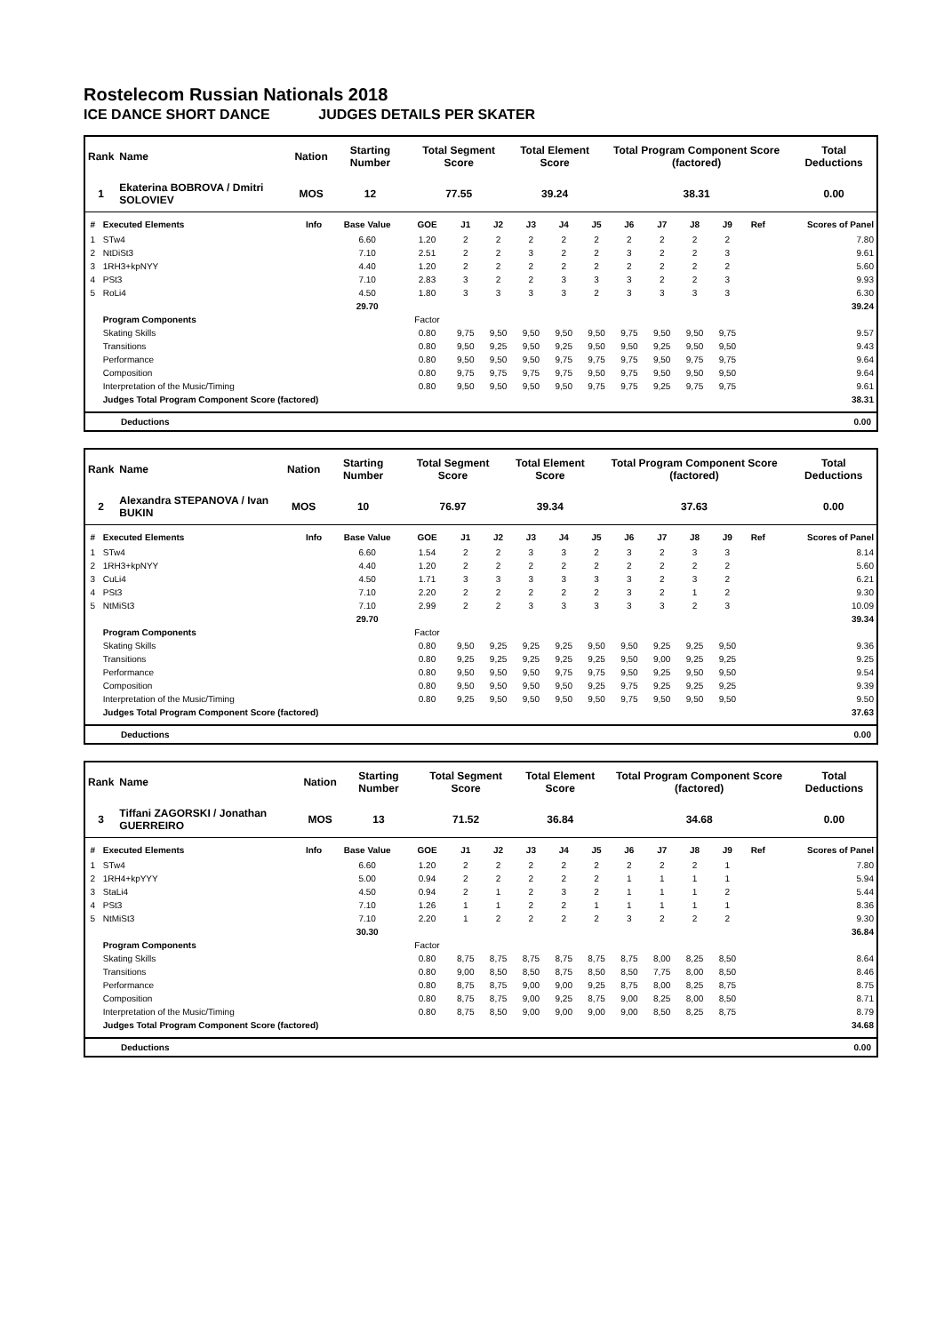Rostelecom Russian Nationals 2018
ICE DANCE SHORT DANCE JUDGES DETAILS PER SKATER
| Rank | Name | Nation | Starting Number | Total Segment Score | Total Element Score | Total Program Component Score (factored) | Total Deductions |
| --- | --- | --- | --- | --- | --- | --- | --- |
| 1 | Ekaterina BOBROVA / Dmitri SOLOVIEV | MOS | 12 | 77.55 | 39.24 | 38.31 | 0.00 |
| # | Executed Elements | Info | Base Value | GOE | J1 | J2 | J3 | J4 | J5 | J6 | J7 | J8 | J9 | Ref | Scores of Panel |
| --- | --- | --- | --- | --- | --- | --- | --- | --- | --- | --- | --- | --- | --- | --- | --- |
| 1 | STw4 | | 6.60 | 1.20 | 2 | 2 | 2 | 2 | 2 | 2 | 2 | 2 | 2 | | 7.80 |
| 2 | NtDiSt3 | | 7.10 | 2.51 | 2 | 2 | 3 | 2 | 2 | 3 | 2 | 2 | 3 | | 9.61 |
| 3 | 1RH3+kpNYY | | 4.40 | 1.20 | 2 | 2 | 2 | 2 | 2 | 2 | 2 | 2 | 2 | | 5.60 |
| 4 | PSt3 | | 7.10 | 2.83 | 3 | 2 | 2 | 3 | 3 | 3 | 2 | 2 | 3 | | 9.93 |
| 5 | RoLi4 | | 4.50 | 1.80 | 3 | 3 | 3 | 3 | 2 | 3 | 3 | 3 | 3 | | 6.30 |
| | | | 29.70 | | | | | | | | | | | | 39.24 |
| | Program Components | | | Factor | | | | | | | | | | | |
| | Skating Skills | | | 0.80 | 9,75 | 9,50 | 9,50 | 9,50 | 9,50 | 9,75 | 9,50 | 9,50 | 9,75 | | 9.57 |
| | Transitions | | | 0.80 | 9,50 | 9,25 | 9,50 | 9,25 | 9,50 | 9,50 | 9,25 | 9,50 | 9,50 | | 9.43 |
| | Performance | | | 0.80 | 9,50 | 9,50 | 9,50 | 9,75 | 9,75 | 9,75 | 9,50 | 9,75 | 9,75 | | 9.64 |
| | Composition | | | 0.80 | 9,75 | 9,75 | 9,75 | 9,75 | 9,50 | 9,75 | 9,50 | 9,50 | 9,50 | | 9.64 |
| | Interpretation of the Music/Timing | | | 0.80 | 9,50 | 9,50 | 9,50 | 9,50 | 9,75 | 9,75 | 9,25 | 9,75 | 9,75 | | 9.61 |
| | Judges Total Program Component Score (factored) | | | | | | | | | | | | | | 38.31 |
Deductions 0.00
| Rank | Name | Nation | Starting Number | Total Segment Score | Total Element Score | Total Program Component Score (factored) | Total Deductions |
| --- | --- | --- | --- | --- | --- | --- | --- |
| 2 | Alexandra STEPANOVA / Ivan BUKIN | MOS | 10 | 76.97 | 39.34 | 37.63 | 0.00 |
| # | Executed Elements | Info | Base Value | GOE | J1 | J2 | J3 | J4 | J5 | J6 | J7 | J8 | J9 | Ref | Scores of Panel |
| --- | --- | --- | --- | --- | --- | --- | --- | --- | --- | --- | --- | --- | --- | --- | --- |
| 1 | STw4 | | 6.60 | 1.54 | 2 | 2 | 3 | 3 | 2 | 3 | 2 | 3 | 3 | | 8.14 |
| 2 | 1RH3+kpNYY | | 4.40 | 1.20 | 2 | 2 | 2 | 2 | 2 | 2 | 2 | 2 | 2 | | 5.60 |
| 3 | CuLi4 | | 4.50 | 1.71 | 3 | 3 | 3 | 3 | 3 | 3 | 2 | 3 | 2 | | 6.21 |
| 4 | PSt3 | | 7.10 | 2.20 | 2 | 2 | 2 | 2 | 2 | 3 | 2 | 1 | 2 | | 9.30 |
| 5 | NtMiSt3 | | 7.10 | 2.99 | 2 | 2 | 3 | 3 | 3 | 3 | 3 | 2 | 3 | | 10.09 |
| | | | 29.70 | | | | | | | | | | | | 39.34 |
| | Program Components | | | Factor | | | | | | | | | | | |
| | Skating Skills | | | 0.80 | 9,50 | 9,25 | 9,25 | 9,25 | 9,50 | 9,50 | 9,25 | 9,25 | 9,50 | | 9.36 |
| | Transitions | | | 0.80 | 9,25 | 9,25 | 9,25 | 9,25 | 9,25 | 9,50 | 9,00 | 9,25 | 9,25 | | 9.25 |
| | Performance | | | 0.80 | 9,50 | 9,50 | 9,50 | 9,75 | 9,75 | 9,50 | 9,25 | 9,50 | 9,50 | | 9.54 |
| | Composition | | | 0.80 | 9,50 | 9,50 | 9,50 | 9,50 | 9,25 | 9,75 | 9,25 | 9,25 | 9,25 | | 9.39 |
| | Interpretation of the Music/Timing | | | 0.80 | 9,25 | 9,50 | 9,50 | 9,50 | 9,50 | 9,75 | 9,50 | 9,50 | 9,50 | | 9.50 |
| | Judges Total Program Component Score (factored) | | | | | | | | | | | | | | 37.63 |
Deductions 0.00
| Rank | Name | Nation | Starting Number | Total Segment Score | Total Element Score | Total Program Component Score (factored) | Total Deductions |
| --- | --- | --- | --- | --- | --- | --- | --- |
| 3 | Tiffani ZAGORSKI / Jonathan GUERREIRO | MOS | 13 | 71.52 | 36.84 | 34.68 | 0.00 |
| # | Executed Elements | Info | Base Value | GOE | J1 | J2 | J3 | J4 | J5 | J6 | J7 | J8 | J9 | Ref | Scores of Panel |
| --- | --- | --- | --- | --- | --- | --- | --- | --- | --- | --- | --- | --- | --- | --- | --- |
| 1 | STw4 | | 6.60 | 1.20 | 2 | 2 | 2 | 2 | 2 | 2 | 2 | 2 | 1 | | 7.80 |
| 2 | 1RH4+kpYYY | | 5.00 | 0.94 | 2 | 2 | 2 | 2 | 2 | 1 | 1 | 1 | 1 | | 5.94 |
| 3 | StaLi4 | | 4.50 | 0.94 | 2 | 1 | 2 | 3 | 2 | 1 | 1 | 1 | 2 | | 5.44 |
| 4 | PSt3 | | 7.10 | 1.26 | 1 | 1 | 2 | 2 | 1 | 1 | 1 | 1 | 1 | | 8.36 |
| 5 | NtMiSt3 | | 7.10 | 2.20 | 1 | 2 | 2 | 2 | 2 | 3 | 2 | 2 | 2 | | 9.30 |
| | | | 30.30 | | | | | | | | | | | | 36.84 |
| | Program Components | | | Factor | | | | | | | | | | | |
| | Skating Skills | | | 0.80 | 8,75 | 8,75 | 8,75 | 8,75 | 8,75 | 8,75 | 8,00 | 8,25 | 8,50 | | 8.64 |
| | Transitions | | | 0.80 | 9,00 | 8,50 | 8,50 | 8,75 | 8,50 | 8,50 | 7,75 | 8,00 | 8,50 | | 8.46 |
| | Performance | | | 0.80 | 8,75 | 8,75 | 9,00 | 9,00 | 9,25 | 8,75 | 8,00 | 8,25 | 8,75 | | 8.75 |
| | Composition | | | 0.80 | 8,75 | 8,75 | 9,00 | 9,25 | 8,75 | 9,00 | 8,25 | 8,00 | 8,50 | | 8.71 |
| | Interpretation of the Music/Timing | | | 0.80 | 8,75 | 8,50 | 9,00 | 9,00 | 9,00 | 9,00 | 8,50 | 8,25 | 8,75 | | 8.79 |
| | Judges Total Program Component Score (factored) | | | | | | | | | | | | | | 34.68 |
Deductions 0.00